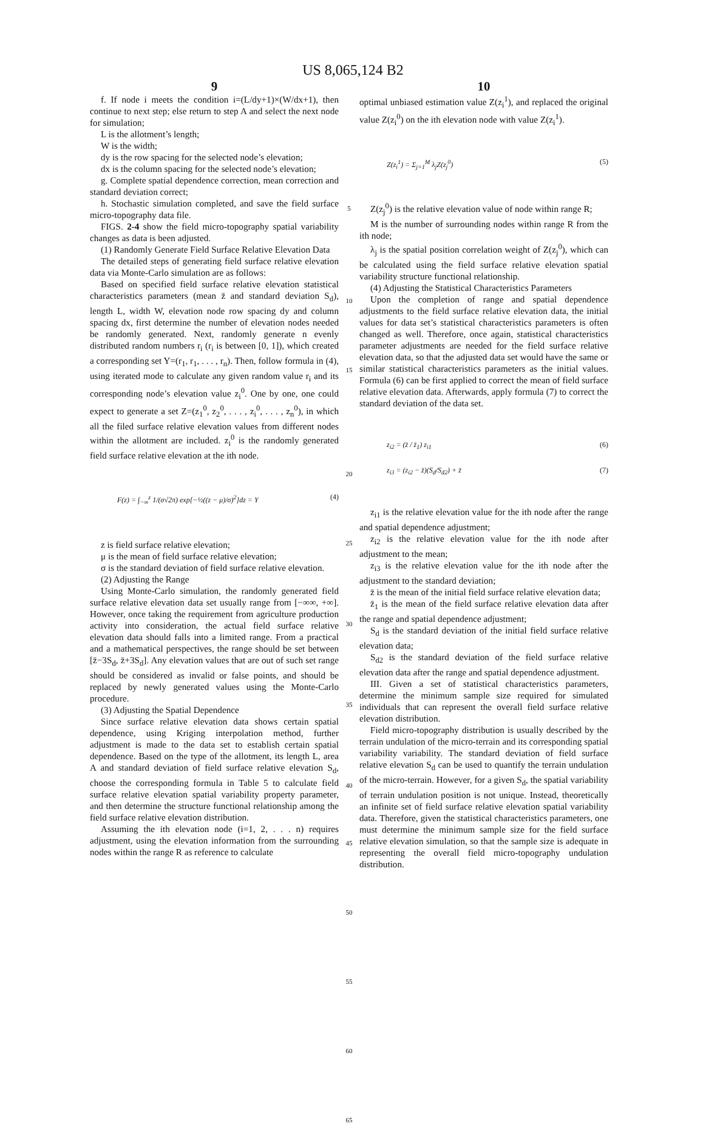US 8,065,124 B2
9
f. If node i meets the condition i=(L/dy+1)×(W/dx+1), then continue to next step; else return to step A and select the next node for simulation;
L is the allotment’s length;
W is the width;
dy is the row spacing for the selected node’s elevation;
dx is the column spacing for the selected node’s elevation;
g. Complete spatial dependence correction, mean correction and standard deviation correct;
h. Stochastic simulation completed, and save the field surface micro-topography data file.
FIGS. 2-4 show the field micro-topography spatial variability changes as data is been adjusted.
(1) Randomly Generate Field Surface Relative Elevation Data
The detailed steps of generating field surface relative elevation data via Monte-Carlo simulation are as follows:
Based on specified field surface relative elevation statistical characteristics parameters (mean z̄ and standard deviation S<sub>d</sub>), length L, width W, elevation node row spacing dy and column spacing dx, first determine the number of elevation nodes needed be randomly generated. Next, randomly generate n evenly distributed random numbers r<sub>i</sub> (r<sub>i</sub> is between [0, 1]), which created a corresponding set Y=(r<sub>1</sub>, r<sub>1</sub>, . . . , r<sub>n</sub>). Then, follow formula in (4), using iterated mode to calculate any given random value r<sub>i</sub> and its corresponding node’s elevation value z<sub>i</sub><sup>0</sup>. One by one, one could expect to generate a set Z=(z<sub>1</sub><sup>0</sup>, z<sub>2</sub><sup>0</sup>, . . . , z<sub>i</sub><sup>0</sup>, . . . , z<sub>n</sub><sup>0</sup>), in which all the filed surface relative elevation values from different nodes within the allotment are included. z<sub>i</sub><sup>0</sup> is the randomly generated field surface relative elevation at the ith node.
F(z) = ∫<sub>−∞</sub><sup>z</sup> 1/(σ√2π) exp[−½((z − μ)/σ)<sup>2</sup>]dz = Y (4)
z is field surface relative elevation;
μ is the mean of field surface relative elevation;
σ is the standard deviation of field surface relative elevation.
(2) Adjusting the Range
Using Monte-Carlo simulation, the randomly generated field surface relative elevation data set usually range from [−∞∞, +∞]. However, once taking the requirement from agriculture production activity into consideration, the actual field surface relative elevation data should falls into a limited range. From a practical and a mathematical perspectives, the range should be set between [z̄−3S<sub>d</sub>, z̄+3S<sub>d</sub>]. Any elevation values that are out of such set range should be considered as invalid or false points, and should be replaced by newly generated values using the Monte-Carlo procedure.
(3) Adjusting the Spatial Dependence
Since surface relative elevation data shows certain spatial dependence, using Kriging interpolation method, further adjustment is made to the data set to establish certain spatial dependence. Based on the type of the allotment, its length L, area A and standard deviation of field surface relative elevation S<sub>d</sub>, choose the corresponding formula in Table 5 to calculate field surface relative elevation spatial variability property parameter, and then determine the structure functional relationship among the field surface relative elevation distribution.
Assuming the ith elevation node (i=1, 2, . . . n) requires adjustment, using the elevation information from the surrounding nodes within the range R as reference to calculate
5
10
15
20
25
30
35
40
45
50
55
60
65
10
optimal unbiased estimation value Z(z<sub>i</sub><sup>1</sup>), and replaced the original value Z(z<sub>i</sub><sup>0</sup>) on the ith elevation node with value Z(z<sub>i</sub><sup>1</sup>).
Z(z<sub>i</sub><sup>1</sup>) = Σ<sub>j=1</sub><sup>M</sup> λ<sub>j</sub>Z(z<sub>j</sub><sup>0</sup>) (5)
Z(z<sub>j</sub><sup>0</sup>) is the relative elevation value of node within range R;
M is the number of surrounding nodes within range R from the ith node;
λ<sub>j</sub> is the spatial position correlation weight of Z(z<sub>j</sub><sup>0</sup>), which can be calculated using the field surface relative elevation spatial variability structure functional relationship.
(4) Adjusting the Statistical Characteristics Parameters
Upon the completion of range and spatial dependence adjustments to the field surface relative elevation data, the initial values for data set’s statistical characteristics parameters is often changed as well. Therefore, once again, statistical characteristics parameter adjustments are needed for the field surface relative elevation data, so that the adjusted data set would have the same or similar statistical characteristics parameters as the initial values. Formula (6) can be first applied to correct the mean of field surface relative elevation data. Afterwards, apply formula (7) to correct the standard deviation of the data set.
z<sub>i2</sub> = (z̄ / z̄<sub>1</sub>) z<sub>i1</sub> (6)
z<sub>i3</sub> = (z<sub>i2</sub> − z̄)(S<sub>d</sub>/S<sub>d2</sub>) + z̄ (7)
z<sub>i1</sub> is the relative elevation value for the ith node after the range and spatial dependence adjustment;
z<sub>i2</sub> is the relative elevation value for the ith node after adjustment to the mean;
z<sub>i3</sub> is the relative elevation value for the ith node after the adjustment to the standard deviation;
z̄ is the mean of the initial field surface relative elevation data;
z̄<sub>1</sub> is the mean of the field surface relative elevation data after the range and spatial dependence adjustment;
S<sub>d</sub> is the standard deviation of the initial field surface relative elevation data;
S<sub>d2</sub> is the standard deviation of the field surface relative elevation data after the range and spatial dependence adjustment.
III. Given a set of statistical characteristics parameters, determine the minimum sample size required for simulated individuals that can represent the overall field surface relative elevation distribution.
Field micro-topography distribution is usually described by the terrain undulation of the micro-terrain and its corresponding spatial variability variability. The standard deviation of field surface relative elevation S<sub>d</sub> can be used to quantify the terrain undulation of the micro-terrain. However, for a given S<sub>d</sub>, the spatial variability of terrain undulation position is not unique. Instead, theoretically an infinite set of field surface relative elevation spatial variability data. Therefore, given the statistical characteristics parameters, one must determine the minimum sample size for the field surface relative elevation simulation, so that the sample size is adequate in representing the overall field micro-topography undulation distribution.